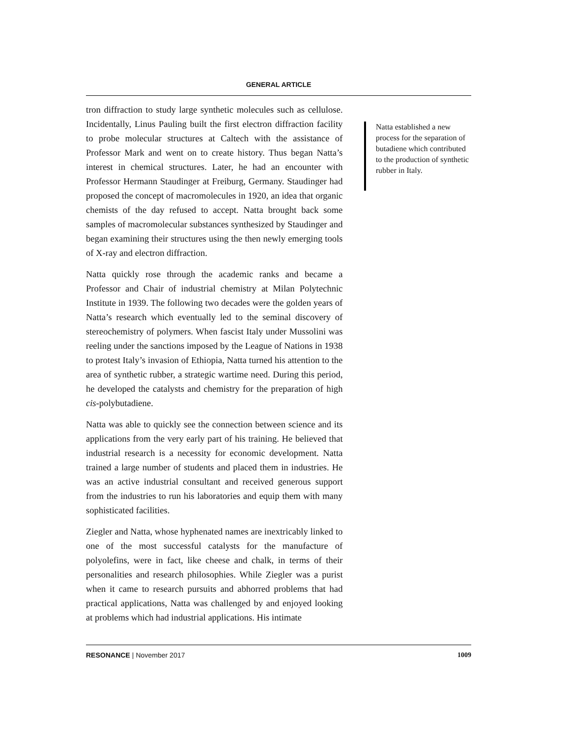GENERAL ARTICLE
tron diffraction to study large synthetic molecules such as cellulose. Incidentally, Linus Pauling built the first electron diffraction facility to probe molecular structures at Caltech with the assistance of Professor Mark and went on to create history. Thus began Natta’s interest in chemical structures. Later, he had an encounter with Professor Hermann Staudinger at Freiburg, Germany. Staudinger had proposed the concept of macromolecules in 1920, an idea that organic chemists of the day refused to accept. Natta brought back some samples of macromolecular substances synthesized by Staudinger and began examining their structures using the then newly emerging tools of X-ray and electron diffraction.
Natta quickly rose through the academic ranks and became a Professor and Chair of industrial chemistry at Milan Polytechnic Institute in 1939. The following two decades were the golden years of Natta’s research which eventually led to the seminal discovery of stereochemistry of polymers. When fascist Italy under Mussolini was reeling under the sanctions imposed by the League of Nations in 1938 to protest Italy’s invasion of Ethiopia, Natta turned his attention to the area of synthetic rubber, a strategic wartime need. During this period, he developed the catalysts and chemistry for the preparation of high cis-polybutadiene.
Natta was able to quickly see the connection between science and its applications from the very early part of his training. He believed that industrial research is a necessity for economic development. Natta trained a large number of students and placed them in industries. He was an active industrial consultant and received generous support from the industries to run his laboratories and equip them with many sophisticated facilities.
Ziegler and Natta, whose hyphenated names are inextricably linked to one of the most successful catalysts for the manufacture of polyolefins, were in fact, like cheese and chalk, in terms of their personalities and research philosophies. While Ziegler was a purist when it came to research pursuits and abhorred problems that had practical applications, Natta was challenged by and enjoyed looking at problems which had industrial applications. His intimate
Natta established a new process for the separation of butadiene which contributed to the production of synthetic rubber in Italy.
RESONANCE | November 2017 1009